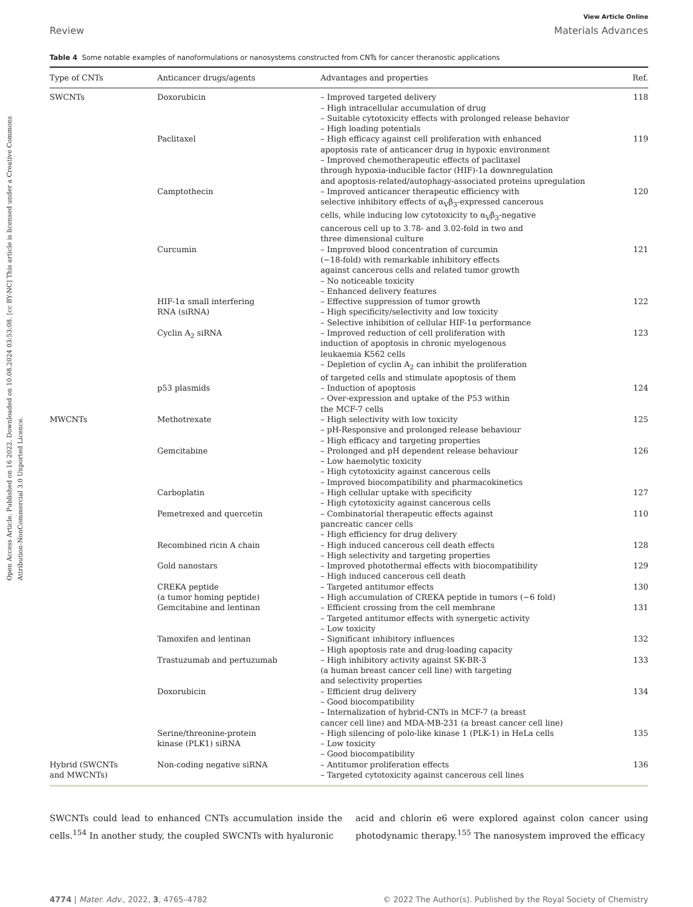Open Access Article. Published on 16 2022. Downloaded on 10.08.2024 03:53:08. [cc BY-NC] This article is licensed under a Creative Commons Attribution-NonCommercial 3.0 Unported Licence.
View Article Online
Review Materials Advances
Table 4 Some notable examples of nanoformulations or nanosystems constructed from CNTs for cancer theranostic applications
| Type of CNTs | Anticancer drugs/agents | Advantages and properties | Ref. |
| --- | --- | --- | --- |
| SWCNTs | Doxorubicin | – Improved targeted delivery – High intracellular accumulation of drug – Suitable cytotoxicity effects with prolonged release behavior – High loading potentials | 118 |
| | Paclitaxel | – High efficacy against cell proliferation with enhanced apoptosis rate of anticancer drug in hypoxic environment – Improved chemotherapeutic effects of paclitaxel through hypoxia-inducible factor (HIF)-1a downregulation and apoptosis-related/autophagy-associated proteins upregulation | 119 |
| | Camptothecin | – Improved anticancer therapeutic efficiency with selective inhibitory effects of α<sub>V</sub>β<sub>3</sub>-expressed cancerous cells, while inducing low cytotoxicity to α<sub>V</sub>β<sub>3</sub>-negative cancerous cell up to 3.78- and 3.02-fold in two and three dimensional culture | 120 |
| | Curcumin | – Improved blood concentration of curcumin (∼18-fold) with remarkable inhibitory effects against cancerous cells and related tumor growth – No noticeable toxicity – Enhanced delivery features | 121 |
| | HIF-1α small interfering RNA (siRNA) | – Effective suppression of tumor growth – High specificity/selectivity and low toxicity – Selective inhibition of cellular HIF-1α performance | 122 |
| | Cyclin A<sub>2</sub> siRNA | – Improved reduction of cell proliferation with induction of apoptosis in chronic myelogenous leukaemia K562 cells – Depletion of cyclin A<sub>2</sub> can inhibit the proliferation of targeted cells and stimulate apoptosis of them | 123 |
| | p53 plasmids | – Induction of apoptosis – Over-expression and uptake of the P53 within the MCF-7 cells | 124 |
| MWCNTs | Methotrexate | – High selectivity with low toxicity – pH-Responsive and prolonged release behaviour – High efficacy and targeting properties | 125 |
| | Gemcitabine | – Prolonged and pH dependent release behaviour – Low haemolytic toxicity – High cytotoxicity against cancerous cells – Improved biocompatibility and pharmacokinetics | 126 |
| | Carboplatin | – High cellular uptake with specificity – High cytotoxicity against cancerous cells | 127 |
| | Pemetrexed and quercetin | – Combinatorial therapeutic effects against pancreatic cancer cells – High efficiency for drug delivery | 110 |
| | Recombined ricin A chain | – High induced cancerous cell death effects – High selectivity and targeting properties | 128 |
| | Gold nanostars | – Improved photothermal effects with biocompatibility – High induced cancerous cell death | 129 |
| | CREKA peptide (a tumor homing peptide) | – Targeted antitumor effects – High accumulation of CREKA peptide in tumors (∼6 fold) | 130 |
| | Gemcitabine and lentinan | – Efficient crossing from the cell membrane – Targeted antitumor effects with synergetic activity – Low toxicity | 131 |
| | Tamoxifen and lentinan | – Significant inhibitory influences – High apoptosis rate and drug-loading capacity | 132 |
| | Trastuzumab and pertuzumab | – High inhibitory activity against SK-BR-3 (a human breast cancer cell line) with targeting and selectivity properties | 133 |
| | Doxorubicin | – Efficient drug delivery – Good biocompatibility – Internalization of hybrid-CNTs in MCF-7 (a breast cancer cell line) and MDA-MB-231 (a breast cancer cell line) | 134 |
| | Serine/threonine-protein kinase (PLK1) siRNA | – High silencing of polo-like kinase 1 (PLK-1) in HeLa cells – Low toxicity – Good biocompatibility | 135 |
| Hybrid (SWCNTs and MWCNTs) | Non-coding negative siRNA | – Antitumor proliferation effects – Targeted cytotoxicity against cancerous cell lines | 136 |
SWCNTs could lead to enhanced CNTs accumulation inside the cells.<sup>154</sup> In another study, the coupled SWCNTs with hyaluronic
acid and chlorin e6 were explored against colon cancer using photodynamic therapy.<sup>155</sup> The nanosystem improved the efficacy
4774 | Mater. Adv., 2022, 3, 4765–4782 © 2022 The Author(s). Published by the Royal Society of Chemistry